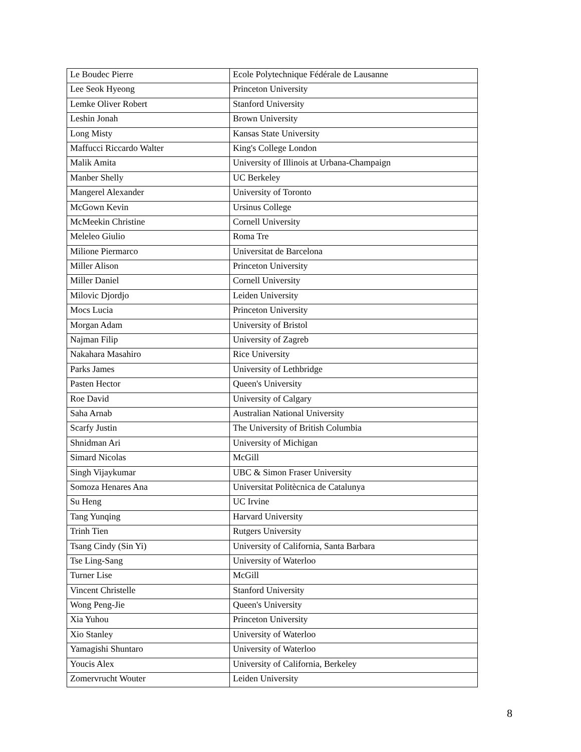| Le Boudec Pierre | Ecole Polytechnique Fédérale de Lausanne |
| Lee Seok Hyeong | Princeton University |
| Lemke Oliver Robert | Stanford University |
| Leshin Jonah | Brown University |
| Long Misty | Kansas State University |
| Maffucci Riccardo Walter | King's College London |
| Malik Amita | University of Illinois at Urbana-Champaign |
| Manber Shelly | UC Berkeley |
| Mangerel Alexander | University of Toronto |
| McGown Kevin | Ursinus College |
| McMeekin Christine | Cornell University |
| Meleleo Giulio | Roma Tre |
| Milione Piermarco | Universitat de Barcelona |
| Miller Alison | Princeton University |
| Miller Daniel | Cornell University |
| Milovic Djordjo | Leiden University |
| Mocs Lucia | Princeton University |
| Morgan Adam | University of Bristol |
| Najman Filip | University of Zagreb |
| Nakahara Masahiro | Rice University |
| Parks James | University of Lethbridge |
| Pasten Hector | Queen's University |
| Roe David | University of Calgary |
| Saha Arnab | Australian National University |
| Scarfy Justin | The University of British Columbia |
| Shnidman Ari | University of Michigan |
| Simard Nicolas | McGill |
| Singh Vijaykumar | UBC & Simon Fraser University |
| Somoza Henares Ana | Universitat Politècnica de Catalunya |
| Su Heng | UC Irvine |
| Tang Yunqing | Harvard University |
| Trinh Tien | Rutgers University |
| Tsang Cindy (Sin Yi) | University of California, Santa Barbara |
| Tse Ling-Sang | University of Waterloo |
| Turner Lise | McGill |
| Vincent Christelle | Stanford University |
| Wong Peng-Jie | Queen's University |
| Xia Yuhou | Princeton University |
| Xio Stanley | University of Waterloo |
| Yamagishi Shuntaro | University of Waterloo |
| Youcis Alex | University of California, Berkeley |
| Zomervrucht Wouter | Leiden University |
8